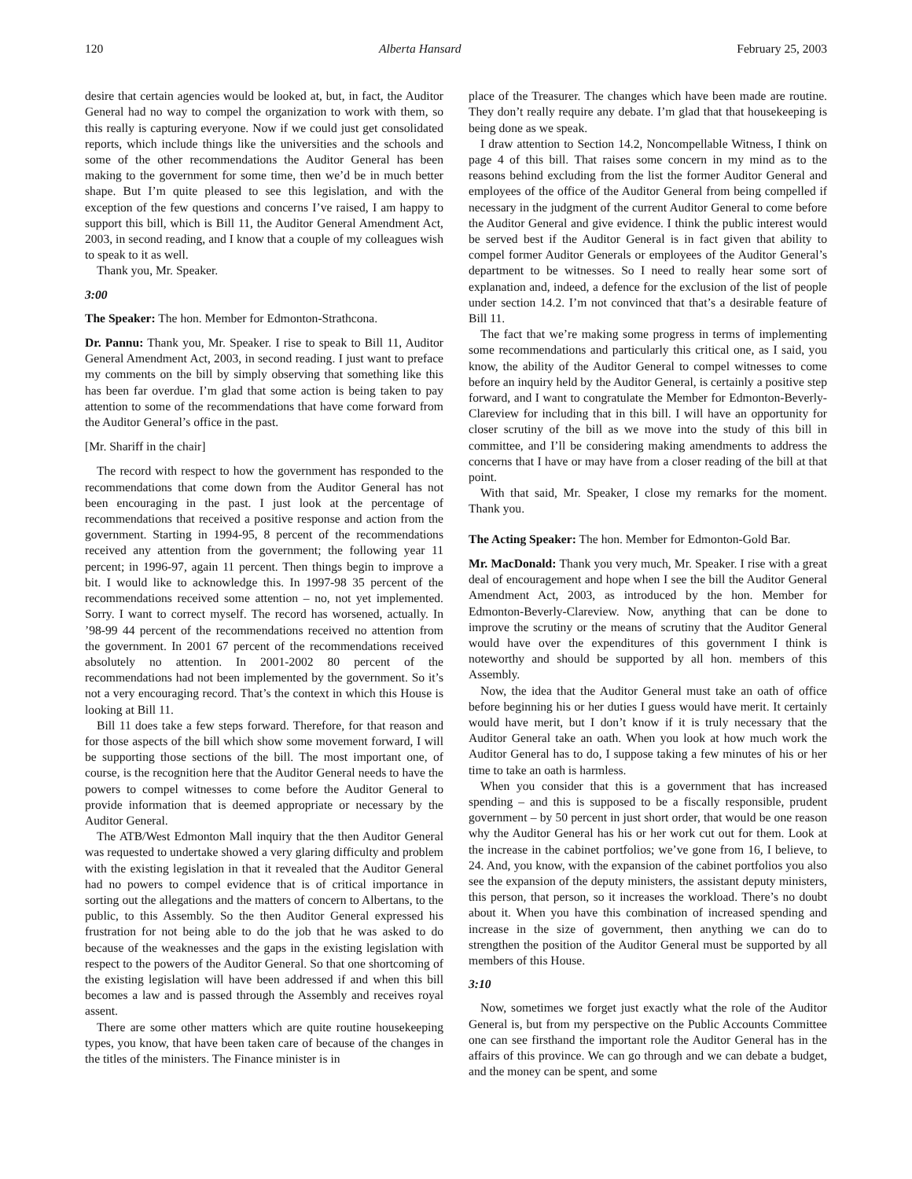120 Alberta Hansard February 25, 2003
desire that certain agencies would be looked at, but, in fact, the Auditor General had no way to compel the organization to work with them, so this really is capturing everyone. Now if we could just get consolidated reports, which include things like the universities and the schools and some of the other recommendations the Auditor General has been making to the government for some time, then we’d be in much better shape. But I’m quite pleased to see this legislation, and with the exception of the few questions and concerns I’ve raised, I am happy to support this bill, which is Bill 11, the Auditor General Amendment Act, 2003, in second reading, and I know that a couple of my colleagues wish to speak to it as well.
Thank you, Mr. Speaker.
3:00
The Speaker: The hon. Member for Edmonton-Strathcona.
Dr. Pannu: Thank you, Mr. Speaker. I rise to speak to Bill 11, Auditor General Amendment Act, 2003, in second reading. I just want to preface my comments on the bill by simply observing that something like this has been far overdue. I’m glad that some action is being taken to pay attention to some of the recommendations that have come forward from the Auditor General’s office in the past.
[Mr. Shariff in the chair]
The record with respect to how the government has responded to the recommendations that come down from the Auditor General has not been encouraging in the past. I just look at the percentage of recommendations that received a positive response and action from the government. Starting in 1994-95, 8 percent of the recommendations received any attention from the government; the following year 11 percent; in 1996-97, again 11 percent. Then things begin to improve a bit. I would like to acknowledge this. In 1997-98 35 percent of the recommendations received some attention – no, not yet implemented. Sorry. I want to correct myself. The record has worsened, actually. In ’98-99 44 percent of the recommendations received no attention from the government. In 2001 67 percent of the recommendations received absolutely no attention. In 2001-2002 80 percent of the recommendations had not been implemented by the government. So it’s not a very encouraging record. That’s the context in which this House is looking at Bill 11.
Bill 11 does take a few steps forward. Therefore, for that reason and for those aspects of the bill which show some movement forward, I will be supporting those sections of the bill. The most important one, of course, is the recognition here that the Auditor General needs to have the powers to compel witnesses to come before the Auditor General to provide information that is deemed appropriate or necessary by the Auditor General.
The ATB/West Edmonton Mall inquiry that the then Auditor General was requested to undertake showed a very glaring difficulty and problem with the existing legislation in that it revealed that the Auditor General had no powers to compel evidence that is of critical importance in sorting out the allegations and the matters of concern to Albertans, to the public, to this Assembly. So the then Auditor General expressed his frustration for not being able to do the job that he was asked to do because of the weaknesses and the gaps in the existing legislation with respect to the powers of the Auditor General. So that one shortcoming of the existing legislation will have been addressed if and when this bill becomes a law and is passed through the Assembly and receives royal assent.
There are some other matters which are quite routine housekeeping types, you know, that have been taken care of because of the changes in the titles of the ministers. The Finance minister is in
place of the Treasurer. The changes which have been made are routine. They don’t really require any debate. I’m glad that that housekeeping is being done as we speak.
I draw attention to Section 14.2, Noncompellable Witness, I think on page 4 of this bill. That raises some concern in my mind as to the reasons behind excluding from the list the former Auditor General and employees of the office of the Auditor General from being compelled if necessary in the judgment of the current Auditor General to come before the Auditor General and give evidence. I think the public interest would be served best if the Auditor General is in fact given that ability to compel former Auditor Generals or employees of the Auditor General’s department to be witnesses. So I need to really hear some sort of explanation and, indeed, a defence for the exclusion of the list of people under section 14.2. I’m not convinced that that’s a desirable feature of Bill 11.
The fact that we’re making some progress in terms of implementing some recommendations and particularly this critical one, as I said, you know, the ability of the Auditor General to compel witnesses to come before an inquiry held by the Auditor General, is certainly a positive step forward, and I want to congratulate the Member for Edmonton-Beverly-Clareview for including that in this bill. I will have an opportunity for closer scrutiny of the bill as we move into the study of this bill in committee, and I’ll be considering making amendments to address the concerns that I have or may have from a closer reading of the bill at that point.
With that said, Mr. Speaker, I close my remarks for the moment. Thank you.
The Acting Speaker: The hon. Member for Edmonton-Gold Bar.
Mr. MacDonald: Thank you very much, Mr. Speaker. I rise with a great deal of encouragement and hope when I see the bill the Auditor General Amendment Act, 2003, as introduced by the hon. Member for Edmonton-Beverly-Clareview. Now, anything that can be done to improve the scrutiny or the means of scrutiny that the Auditor General would have over the expenditures of this government I think is noteworthy and should be supported by all hon. members of this Assembly.
Now, the idea that the Auditor General must take an oath of office before beginning his or her duties I guess would have merit. It certainly would have merit, but I don’t know if it is truly necessary that the Auditor General take an oath. When you look at how much work the Auditor General has to do, I suppose taking a few minutes of his or her time to take an oath is harmless.
When you consider that this is a government that has increased spending – and this is supposed to be a fiscally responsible, prudent government – by 50 percent in just short order, that would be one reason why the Auditor General has his or her work cut out for them. Look at the increase in the cabinet portfolios; we’ve gone from 16, I believe, to 24. And, you know, with the expansion of the cabinet portfolios you also see the expansion of the deputy ministers, the assistant deputy ministers, this person, that person, so it increases the workload. There’s no doubt about it. When you have this combination of increased spending and increase in the size of government, then anything we can do to strengthen the position of the Auditor General must be supported by all members of this House.
3:10
Now, sometimes we forget just exactly what the role of the Auditor General is, but from my perspective on the Public Accounts Committee one can see firsthand the important role the Auditor General has in the affairs of this province. We can go through and we can debate a budget, and the money can be spent, and some